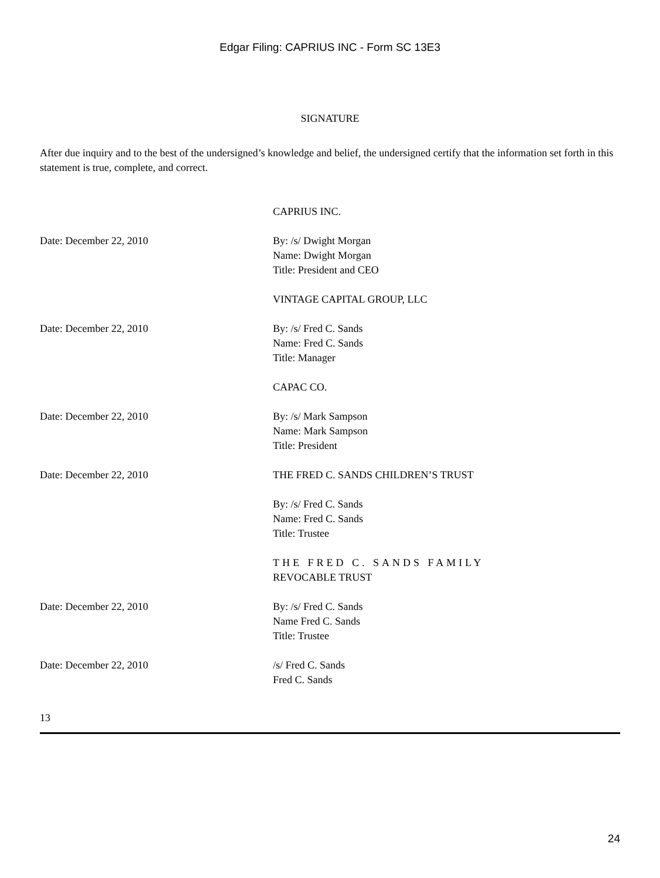Edgar Filing: CAPRIUS INC - Form SC 13E3
SIGNATURE
After due inquiry and to the best of the undersigned’s knowledge and belief, the undersigned certify that the information set forth in this statement is true, complete, and correct.
CAPRIUS INC.
Date: December 22, 2010 By: /s/ Dwight Morgan
Name: Dwight Morgan
Title: President and CEO
VINTAGE CAPITAL GROUP, LLC
Date: December 22, 2010 By: /s/ Fred C. Sands
Name: Fred C. Sands
Title: Manager
CAPAC CO.
Date: December 22, 2010 By: /s/ Mark Sampson
Name: Mark Sampson
Title: President
Date: December 22, 2010 THE FRED C. SANDS CHILDREN’S TRUST
By: /s/ Fred C. Sands
Name: Fred C. Sands
Title: Trustee
THE FRED C. SANDS FAMILY
REVOCABLE TRUST
Date: December 22, 2010 By: /s/ Fred C. Sands
Name Fred C. Sands
Title: Trustee
Date: December 22, 2010 /s/ Fred C. Sands
Fred C. Sands
13
24